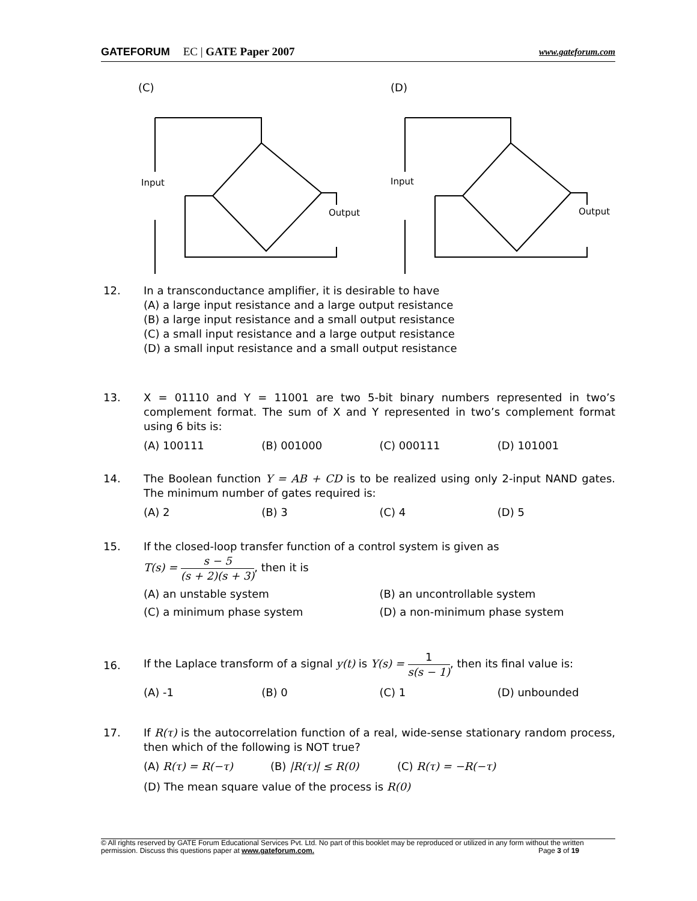GATEFORUM EC | GATE Paper 2007 www.gateforum.com
(C)
Input
Output
(D)
Input
Output
12.
In a transconductance amplifier, it is desirable to have
(A) a large input resistance and a large output resistance
(B) a large input resistance and a small output resistance
(C) a small input resistance and a large output resistance
(D) a small input resistance and a small output resistance
13.
X = 01110 and Y = 11001 are two 5-bit binary numbers represented in two’s complement format. The sum of X and Y represented in two’s complement format using 6 bits is:
(A) 100111 (B) 001000 (C) 000111 (D) 101001
14.
The Boolean function Y = AB + CD is to be realized using only 2-input NAND gates. The minimum number of gates required is:
(A) 2 (B) 3 (C) 4 (D) 5
15.
If the closed-loop transfer function of a control system is given as
T(s) = s − 5 (s + 2)(s + 3), then it is
(A) an unstable system (B) an uncontrollable system
(C) a minimum phase system (D) a non-minimum phase system
16.
If the Laplace transform of a signal y(t) is Y(s) = 1 s(s − 1), then its final value is:
(A) -1 (B) 0 (C) 1 (D) unbounded
17.
If R(τ) is the autocorrelation function of a real, wide-sense stationary random process, then which of the following is NOT true?
(A) R(τ) = R(−τ) (B) |R(τ)| ≤ R(0) (C) R(τ) = −R(−τ)
(D) The mean square value of the process is R(0)
© All rights reserved by GATE Forum Educational Services Pvt. Ltd. No part of this booklet may be reproduced or utilized in any form without the written permission. Discuss this questions paper at www.gateforum.com. Page 3 of 19